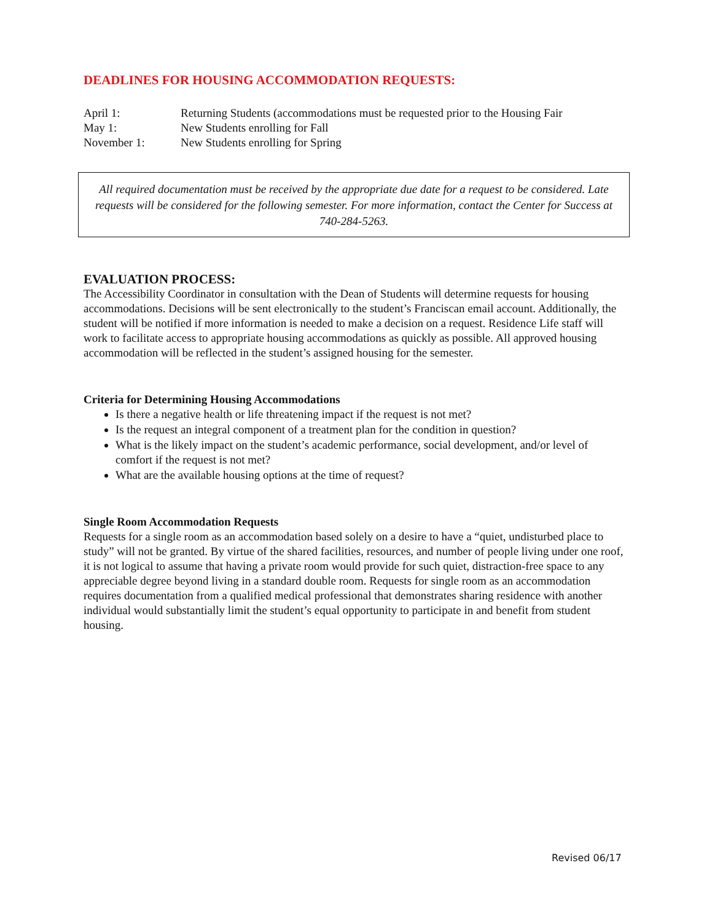DEADLINES FOR HOUSING ACCOMMODATION REQUESTS:
April 1: Returning Students (accommodations must be requested prior to the Housing Fair
May 1: New Students enrolling for Fall
November 1: New Students enrolling for Spring
All required documentation must be received by the appropriate due date for a request to be considered. Late requests will be considered for the following semester. For more information, contact the Center for Success at 740-284-5263.
EVALUATION PROCESS:
The Accessibility Coordinator in consultation with the Dean of Students will determine requests for housing accommodations. Decisions will be sent electronically to the student’s Franciscan email account. Additionally, the student will be notified if more information is needed to make a decision on a request. Residence Life staff will work to facilitate access to appropriate housing accommodations as quickly as possible. All approved housing accommodation will be reflected in the student’s assigned housing for the semester.
Criteria for Determining Housing Accommodations
Is there a negative health or life threatening impact if the request is not met?
Is the request an integral component of a treatment plan for the condition in question?
What is the likely impact on the student’s academic performance, social development, and/or level of comfort if the request is not met?
What are the available housing options at the time of request?
Single Room Accommodation Requests
Requests for a single room as an accommodation based solely on a desire to have a “quiet, undisturbed place to study” will not be granted. By virtue of the shared facilities, resources, and number of people living under one roof, it is not logical to assume that having a private room would provide for such quiet, distraction-free space to any appreciable degree beyond living in a standard double room. Requests for single room as an accommodation requires documentation from a qualified medical professional that demonstrates sharing residence with another individual would substantially limit the student’s equal opportunity to participate in and benefit from student housing.
Revised 06/17